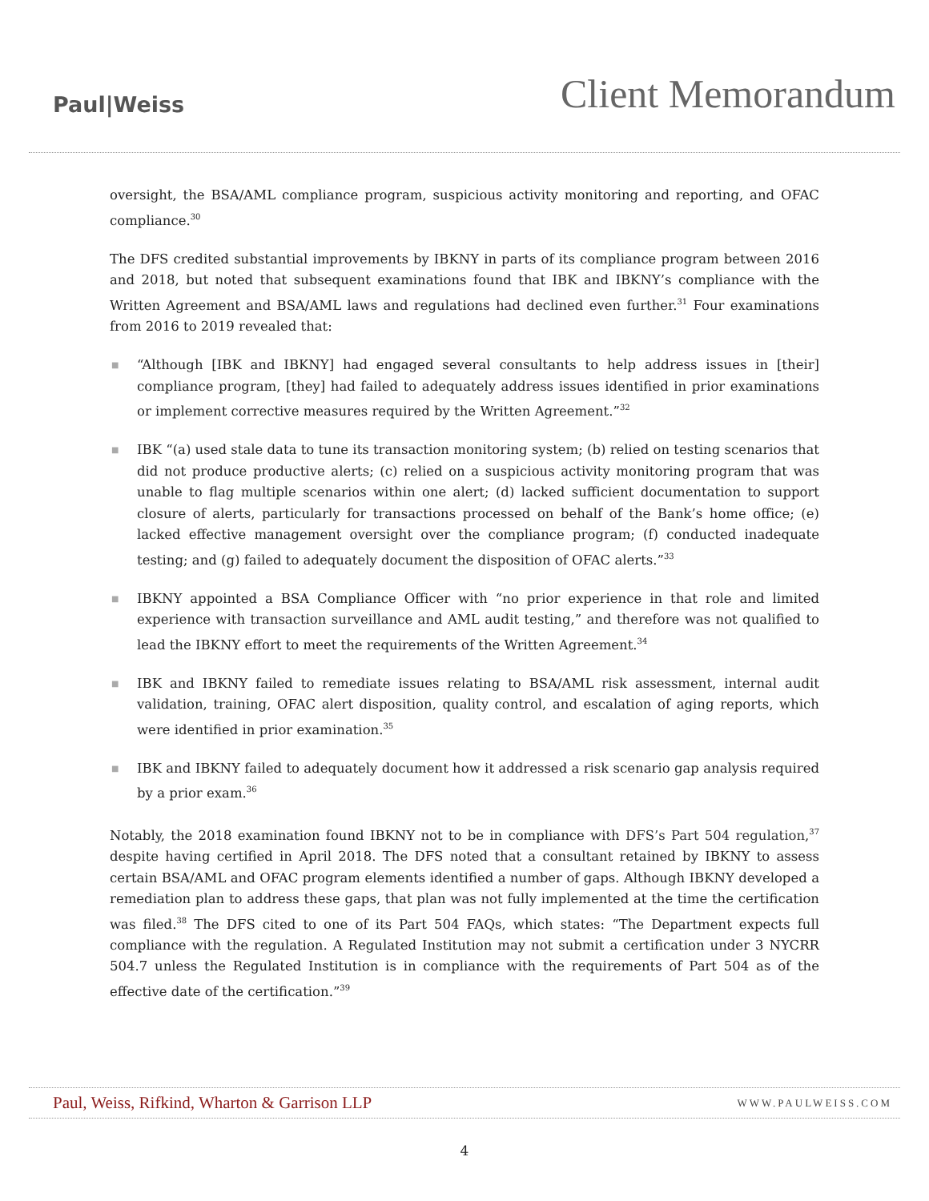Paul|Weiss
Client Memorandum
oversight, the BSA/AML compliance program, suspicious activity monitoring and reporting, and OFAC compliance.<sup>30</sup>
The DFS credited substantial improvements by IBKNY in parts of its compliance program between 2016 and 2018, but noted that subsequent examinations found that IBK and IBKNY’s compliance with the Written Agreement and BSA/AML laws and regulations had declined even further.<sup>31</sup> Four examinations from 2016 to 2019 revealed that:
■ “Although [IBK and IBKNY] had engaged several consultants to help address issues in [their] compliance program, [they] had failed to adequately address issues identified in prior examinations or implement corrective measures required by the Written Agreement.”<sup>32</sup>
■ IBK “(a) used stale data to tune its transaction monitoring system; (b) relied on testing scenarios that did not produce productive alerts; (c) relied on a suspicious activity monitoring program that was unable to flag multiple scenarios within one alert; (d) lacked sufficient documentation to support closure of alerts, particularly for transactions processed on behalf of the Bank’s home office; (e) lacked effective management oversight over the compliance program; (f) conducted inadequate testing; and (g) failed to adequately document the disposition of OFAC alerts.”<sup>33</sup>
■ IBKNY appointed a BSA Compliance Officer with “no prior experience in that role and limited experience with transaction surveillance and AML audit testing,” and therefore was not qualified to lead the IBKNY effort to meet the requirements of the Written Agreement.<sup>34</sup>
■ IBK and IBKNY failed to remediate issues relating to BSA/AML risk assessment, internal audit validation, training, OFAC alert disposition, quality control, and escalation of aging reports, which were identified in prior examination.<sup>35</sup>
■ IBK and IBKNY failed to adequately document how it addressed a risk scenario gap analysis required by a prior exam.<sup>36</sup>
Notably, the 2018 examination found IBKNY not to be in compliance with DFS’s Part 504 regulation,<sup>37</sup> despite having certified in April 2018. The DFS noted that a consultant retained by IBKNY to assess certain BSA/AML and OFAC program elements identified a number of gaps. Although IBKNY developed a remediation plan to address these gaps, that plan was not fully implemented at the time the certification was filed.<sup>38</sup> The DFS cited to one of its Part 504 FAQs, which states: “The Department expects full compliance with the regulation. A Regulated Institution may not submit a certification under 3 NYCRR 504.7 unless the Regulated Institution is in compliance with the requirements of Part 504 as of the effective date of the certification.”<sup>39</sup>
Paul, Weiss, Rifkind, Wharton & Garrison LLP
WWW.PAULWEISS.COM
4